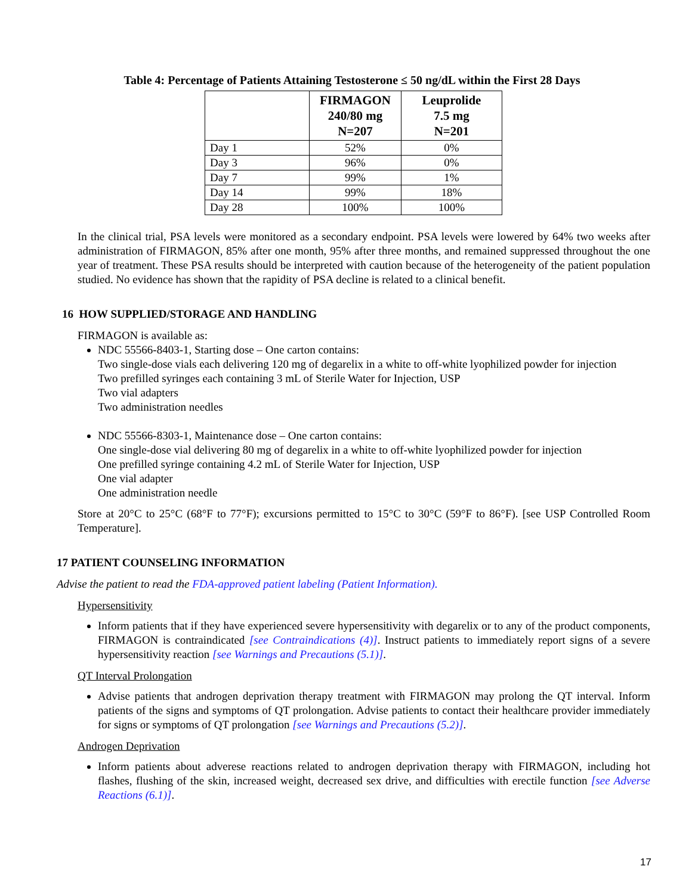Table 4: Percentage of Patients Attaining Testosterone ≤ 50 ng/dL within the First 28 Days
| | FIRMAGON 240/80 mg N=207 | Leuprolide 7.5 mg N=201 |
| --- | --- | --- |
| Day 1 | 52% | 0% |
| Day 3 | 96% | 0% |
| Day 7 | 99% | 1% |
| Day 14 | 99% | 18% |
| Day 28 | 100% | 100% |
In the clinical trial, PSA levels were monitored as a secondary endpoint. PSA levels were lowered by 64% two weeks after administration of FIRMAGON, 85% after one month, 95% after three months, and remained suppressed throughout the one year of treatment. These PSA results should be interpreted with caution because of the heterogeneity of the patient population studied. No evidence has shown that the rapidity of PSA decline is related to a clinical benefit.
16 HOW SUPPLIED/STORAGE AND HANDLING
FIRMAGON is available as:
NDC 55566-8403-1, Starting dose – One carton contains:
Two single-dose vials each delivering 120 mg of degarelix in a white to off-white lyophilized powder for injection
Two prefilled syringes each containing 3 mL of Sterile Water for Injection, USP
Two vial adapters
Two administration needles
NDC 55566-8303-1, Maintenance dose – One carton contains:
One single-dose vial delivering 80 mg of degarelix in a white to off-white lyophilized powder for injection
One prefilled syringe containing 4.2 mL of Sterile Water for Injection, USP
One vial adapter
One administration needle
Store at 20°C to 25°C (68°F to 77°F); excursions permitted to 15°C to 30°C (59°F to 86°F). [see USP Controlled Room Temperature].
17 PATIENT COUNSELING INFORMATION
Advise the patient to read the FDA-approved patient labeling (Patient Information).
Hypersensitivity
Inform patients that if they have experienced severe hypersensitivity with degarelix or to any of the product components, FIRMAGON is contraindicated [see Contraindications (4)]. Instruct patients to immediately report signs of a severe hypersensitivity reaction [see Warnings and Precautions (5.1)].
QT Interval Prolongation
Advise patients that androgen deprivation therapy treatment with FIRMAGON may prolong the QT interval. Inform patients of the signs and symptoms of QT prolongation. Advise patients to contact their healthcare provider immediately for signs or symptoms of QT prolongation [see Warnings and Precautions (5.2)].
Androgen Deprivation
Inform patients about adverese reactions related to androgen deprivation therapy with FIRMAGON, including hot flashes, flushing of the skin, increased weight, decreased sex drive, and difficulties with erectile function [see Adverse Reactions (6.1)].
17